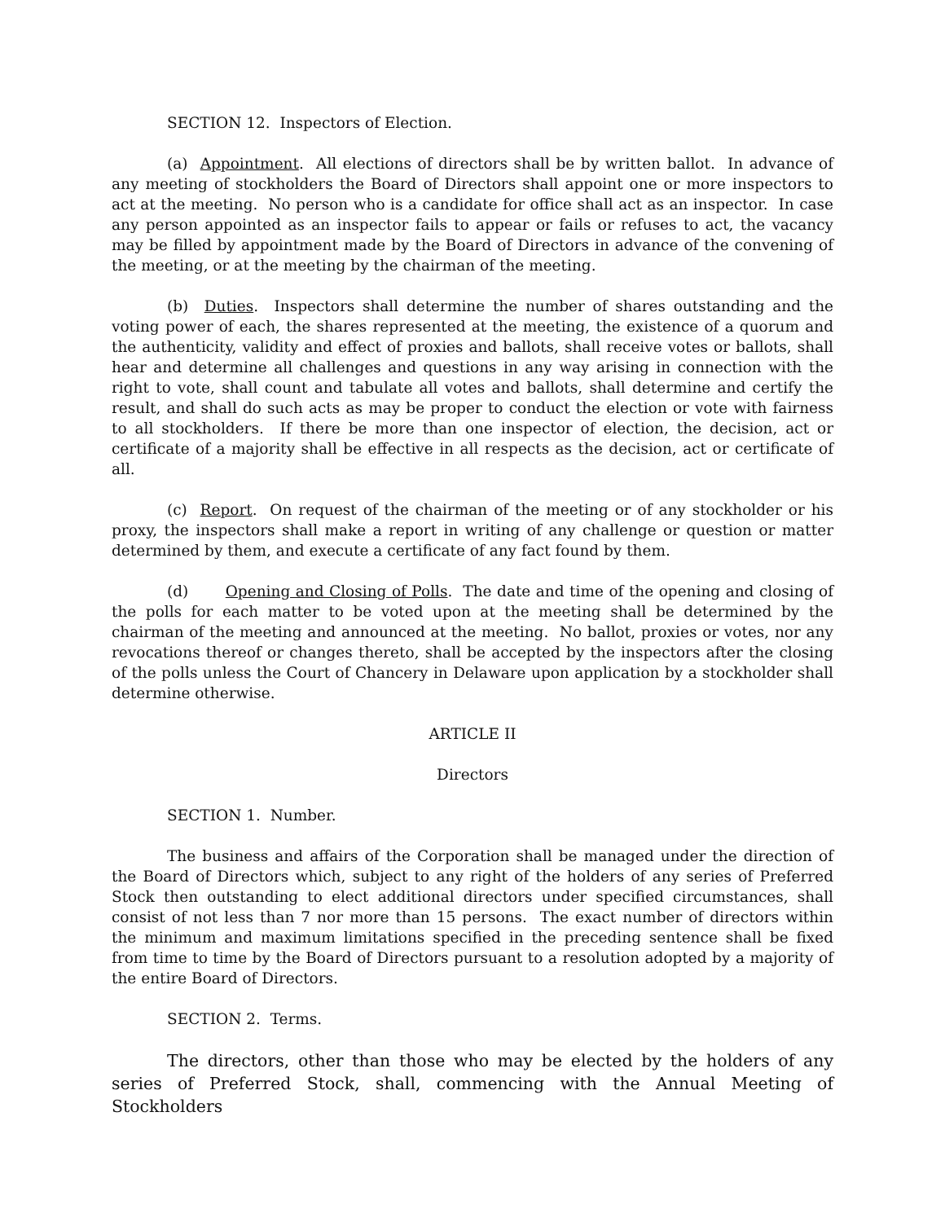SECTION 12. Inspectors of Election.
(a) Appointment. All elections of directors shall be by written ballot. In advance of any meeting of stockholders the Board of Directors shall appoint one or more inspectors to act at the meeting. No person who is a candidate for office shall act as an inspector. In case any person appointed as an inspector fails to appear or fails or refuses to act, the vacancy may be filled by appointment made by the Board of Directors in advance of the convening of the meeting, or at the meeting by the chairman of the meeting.
(b) Duties. Inspectors shall determine the number of shares outstanding and the voting power of each, the shares represented at the meeting, the existence of a quorum and the authenticity, validity and effect of proxies and ballots, shall receive votes or ballots, shall hear and determine all challenges and questions in any way arising in connection with the right to vote, shall count and tabulate all votes and ballots, shall determine and certify the result, and shall do such acts as may be proper to conduct the election or vote with fairness to all stockholders. If there be more than one inspector of election, the decision, act or certificate of a majority shall be effective in all respects as the decision, act or certificate of all.
(c) Report. On request of the chairman of the meeting or of any stockholder or his proxy, the inspectors shall make a report in writing of any challenge or question or matter determined by them, and execute a certificate of any fact found by them.
(d) Opening and Closing of Polls. The date and time of the opening and closing of the polls for each matter to be voted upon at the meeting shall be determined by the chairman of the meeting and announced at the meeting. No ballot, proxies or votes, nor any revocations thereof or changes thereto, shall be accepted by the inspectors after the closing of the polls unless the Court of Chancery in Delaware upon application by a stockholder shall determine otherwise.
ARTICLE II
Directors
SECTION 1. Number.
The business and affairs of the Corporation shall be managed under the direction of the Board of Directors which, subject to any right of the holders of any series of Preferred Stock then outstanding to elect additional directors under specified circumstances, shall consist of not less than 7 nor more than 15 persons. The exact number of directors within the minimum and maximum limitations specified in the preceding sentence shall be fixed from time to time by the Board of Directors pursuant to a resolution adopted by a majority of the entire Board of Directors.
SECTION 2. Terms.
The directors, other than those who may be elected by the holders of any series of Preferred Stock, shall, commencing with the Annual Meeting of Stockholders